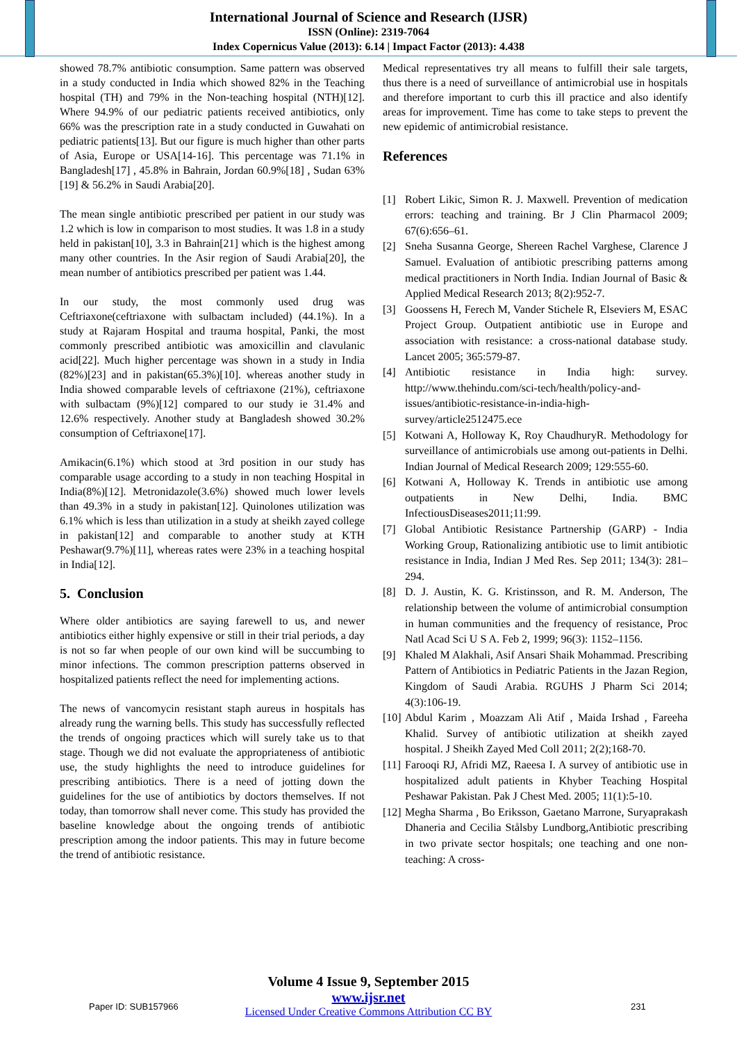International Journal of Science and Research (IJSR)
ISSN (Online): 2319-7064
Index Copernicus Value (2013): 6.14 | Impact Factor (2013): 4.438
showed 78.7% antibiotic consumption. Same pattern was observed in a study conducted in India which showed 82% in the Teaching hospital (TH) and 79% in the Non-teaching hospital (NTH)[12]. Where 94.9% of our pediatric patients received antibiotics, only 66% was the prescription rate in a study conducted in Guwahati on pediatric patients[13]. But our figure is much higher than other parts of Asia, Europe or USA[14-16]. This percentage was 71.1% in Bangladesh[17] , 45.8% in Bahrain, Jordan 60.9%[18] , Sudan 63%[19] & 56.2% in Saudi Arabia[20].
The mean single antibiotic prescribed per patient in our study was 1.2 which is low in comparison to most studies. It was 1.8 in a study held in pakistan[10], 3.3 in Bahrain[21] which is the highest among many other countries. In the Asir region of Saudi Arabia[20], the mean number of antibiotics prescribed per patient was 1.44.
In our study, the most commonly used drug was Ceftriaxone(ceftriaxone with sulbactam included) (44.1%). In a study at Rajaram Hospital and trauma hospital, Panki, the most commonly prescribed antibiotic was amoxicillin and clavulanic acid[22]. Much higher percentage was shown in a study in India (82%)[23] and in pakistan(65.3%)[10]. whereas another study in India showed comparable levels of ceftriaxone (21%), ceftriaxone with sulbactam (9%)[12] compared to our study ie 31.4% and 12.6% respectively. Another study at Bangladesh showed 30.2% consumption of Ceftriaxone[17].
Amikacin(6.1%) which stood at 3rd position in our study has comparable usage according to a study in non teaching Hospital in India(8%)[12]. Metronidazole(3.6%) showed much lower levels than 49.3% in a study in pakistan[12]. Quinolones utilization was 6.1% which is less than utilization in a study at sheikh zayed college in pakistan[12] and comparable to another study at KTH Peshawar(9.7%)[11], whereas rates were 23% in a teaching hospital in India[12].
5. Conclusion
Where older antibiotics are saying farewell to us, and newer antibiotics either highly expensive or still in their trial periods, a day is not so far when people of our own kind will be succumbing to minor infections. The common prescription patterns observed in hospitalized patients reflect the need for implementing actions.
The news of vancomycin resistant staph aureus in hospitals has already rung the warning bells. This study has successfully reflected the trends of ongoing practices which will surely take us to that stage. Though we did not evaluate the appropriateness of antibiotic use, the study highlights the need to introduce guidelines for prescribing antibiotics. There is a need of jotting down the guidelines for the use of antibiotics by doctors themselves. If not today, than tomorrow shall never come. This study has provided the baseline knowledge about the ongoing trends of antibiotic prescription among the indoor patients. This may in future become the trend of antibiotic resistance.
Medical representatives try all means to fulfill their sale targets, thus there is a need of surveillance of antimicrobial use in hospitals and therefore important to curb this ill practice and also identify areas for improvement. Time has come to take steps to prevent the new epidemic of antimicrobial resistance.
References
[1] Robert Likic, Simon R. J. Maxwell. Prevention of medication errors: teaching and training. Br J Clin Pharmacol 2009; 67(6):656–61.
[2] Sneha Susanna George, Shereen Rachel Varghese, Clarence J Samuel. Evaluation of antibiotic prescribing patterns among medical practitioners in North India. Indian Journal of Basic & Applied Medical Research 2013; 8(2):952-7.
[3] Goossens H, Ferech M, Vander Stichele R, Elseviers M, ESAC Project Group. Outpatient antibiotic use in Europe and association with resistance: a cross-national database study. Lancet 2005; 365:579-87.
[4] Antibiotic resistance in India high: survey. http://www.thehindu.com/sci-tech/health/policy-and-issues/antibiotic-resistance-in-india-high-survey/article2512475.ece
[5] Kotwani A, Holloway K, Roy ChaudhuryR. Methodology for surveillance of antimicrobials use among out-patients in Delhi. Indian Journal of Medical Research 2009; 129:555-60.
[6] Kotwani A, Holloway K. Trends in antibiotic use among outpatients in New Delhi, India. BMC InfectiousDiseases2011;11:99.
[7] Global Antibiotic Resistance Partnership (GARP) - India Working Group, Rationalizing antibiotic use to limit antibiotic resistance in India, Indian J Med Res. Sep 2011; 134(3): 281–294.
[8] D. J. Austin, K. G. Kristinsson, and R. M. Anderson, The relationship between the volume of antimicrobial consumption in human communities and the frequency of resistance, Proc Natl Acad Sci U S A. Feb 2, 1999; 96(3): 1152–1156.
[9] Khaled M Alakhali, Asif Ansari Shaik Mohammad. Prescribing Pattern of Antibiotics in Pediatric Patients in the Jazan Region, Kingdom of Saudi Arabia. RGUHS J Pharm Sci 2014; 4(3):106-19.
[10]
Abdul Karim , Moazzam Ali Atif , Maida Irshad , Fareeha Khalid. Survey of antibiotic utilization at sheikh zayed hospital. J Sheikh Zayed Med Coll 2011; 2(2);168-70.
[11]
Farooqi RJ, Afridi MZ, Raeesa I. A survey of antibiotic use in hospitalized adult patients in Khyber Teaching Hospital Peshawar Pakistan. Pak J Chest Med. 2005; 11(1):5-10.
[12]
Megha Sharma , Bo Eriksson, Gaetano Marrone, Suryaprakash Dhaneria and Cecilia Stålsby Lundborg,Antibiotic prescribing in two private sector hospitals; one teaching and one non-teaching: A cross-
Volume 4 Issue 9, September 2015
www.ijsr.net
Licensed Under Creative Commons Attribution CC BY
Paper ID: SUB157966 231